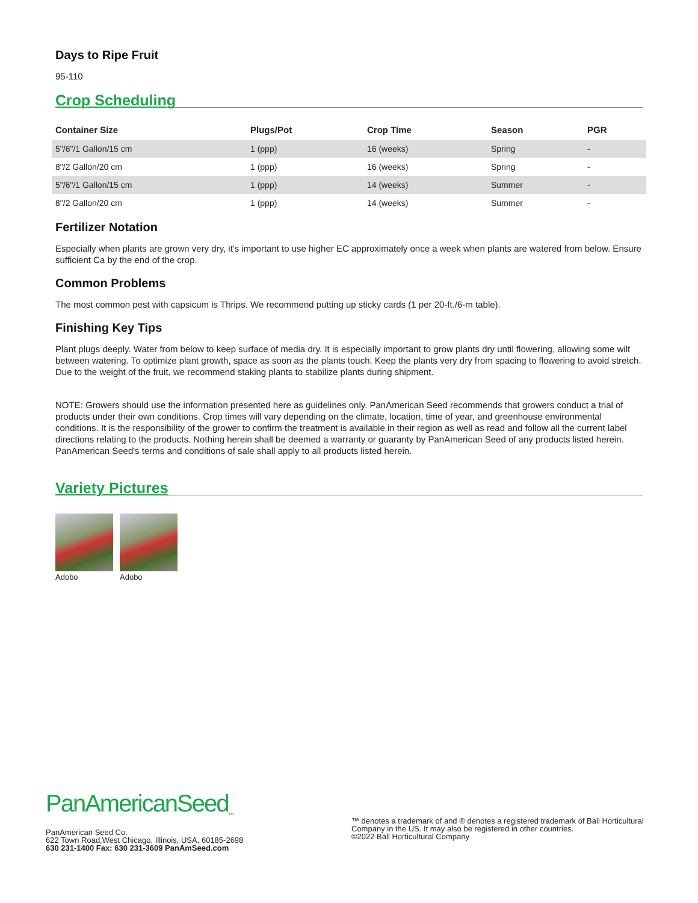Days to Ripe Fruit
95-110
Crop Scheduling
| Container Size | Plugs/Pot | Crop Time | Season | PGR |
| --- | --- | --- | --- | --- |
| 5"/6"/1 Gallon/15 cm | 1 (ppp) | 16 (weeks) | Spring | - |
| 8"/2 Gallon/20 cm | 1 (ppp) | 16 (weeks) | Spring | - |
| 5"/6"/1 Gallon/15 cm | 1 (ppp) | 14 (weeks) | Summer | - |
| 8"/2 Gallon/20 cm | 1 (ppp) | 14 (weeks) | Summer | - |
Fertilizer Notation
Especially when plants are grown very dry, it's important to use higher EC approximately once a week when plants are watered from below. Ensure sufficient Ca by the end of the crop.
Common Problems
The most common pest with capsicum is Thrips. We recommend putting up sticky cards (1 per 20-ft./6-m table).
Finishing Key Tips
Plant plugs deeply. Water from below to keep surface of media dry. It is especially important to grow plants dry until flowering, allowing some wilt between watering. To optimize plant growth, space as soon as the plants touch. Keep the plants very dry from spacing to flowering to avoid stretch. Due to the weight of the fruit, we recommend staking plants to stabilize plants during shipment.
NOTE: Growers should use the information presented here as guidelines only. PanAmerican Seed recommends that growers conduct a trial of products under their own conditions. Crop times will vary depending on the climate, location, time of year, and greenhouse environmental conditions. It is the responsibility of the grower to confirm the treatment is available in their region as well as read and follow all the current label directions relating to the products. Nothing herein shall be deemed a warranty or guaranty by PanAmerican Seed of any products listed herein. PanAmerican Seed's terms and conditions of sale shall apply to all products listed herein.
Variety Pictures
Adobo Adobo
PanAmericanSeed<sub>™</sub>
PanAmerican Seed Co.
622 Town Road,West Chicago, Illinois, USA, 60185-2698
630 231-1400 Fax: 630 231-3609 PanAmSeed.com
™ denotes a trademark of and ® denotes a registered trademark of Ball Horticultural Company in the US. It may also be registered in other countries.
©2022 Ball Horticultural Company